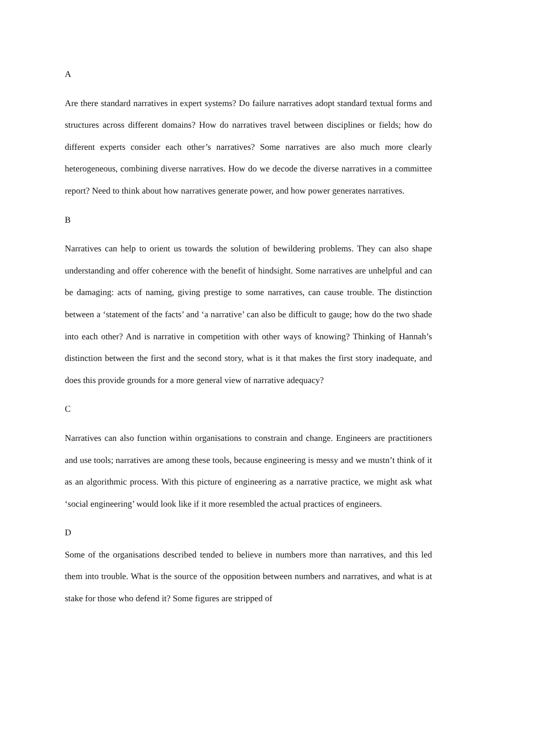A
Are there standard narratives in expert systems? Do failure narratives adopt standard textual forms and structures across different domains? How do narratives travel between disciplines or fields; how do different experts consider each other’s narratives? Some narratives are also much more clearly heterogeneous, combining diverse narratives. How do we decode the diverse narratives in a committee report? Need to think about how narratives generate power, and how power generates narratives.
B
Narratives can help to orient us towards the solution of bewildering problems. They can also shape understanding and offer coherence with the benefit of hindsight. Some narratives are unhelpful and can be damaging: acts of naming, giving prestige to some narratives, can cause trouble. The distinction between a ‘statement of the facts’ and ‘a narrative’ can also be difficult to gauge; how do the two shade into each other? And is narrative in competition with other ways of knowing? Thinking of Hannah’s distinction between the first and the second story, what is it that makes the first story inadequate, and does this provide grounds for a more general view of narrative adequacy?
C
Narratives can also function within organisations to constrain and change. Engineers are practitioners and use tools; narratives are among these tools, because engineering is messy and we mustn’t think of it as an algorithmic process. With this picture of engineering as a narrative practice, we might ask what ‘social engineering’ would look like if it more resembled the actual practices of engineers.
D
Some of the organisations described tended to believe in numbers more than narratives, and this led them into trouble. What is the source of the opposition between numbers and narratives, and what is at stake for those who defend it? Some figures are stripped of